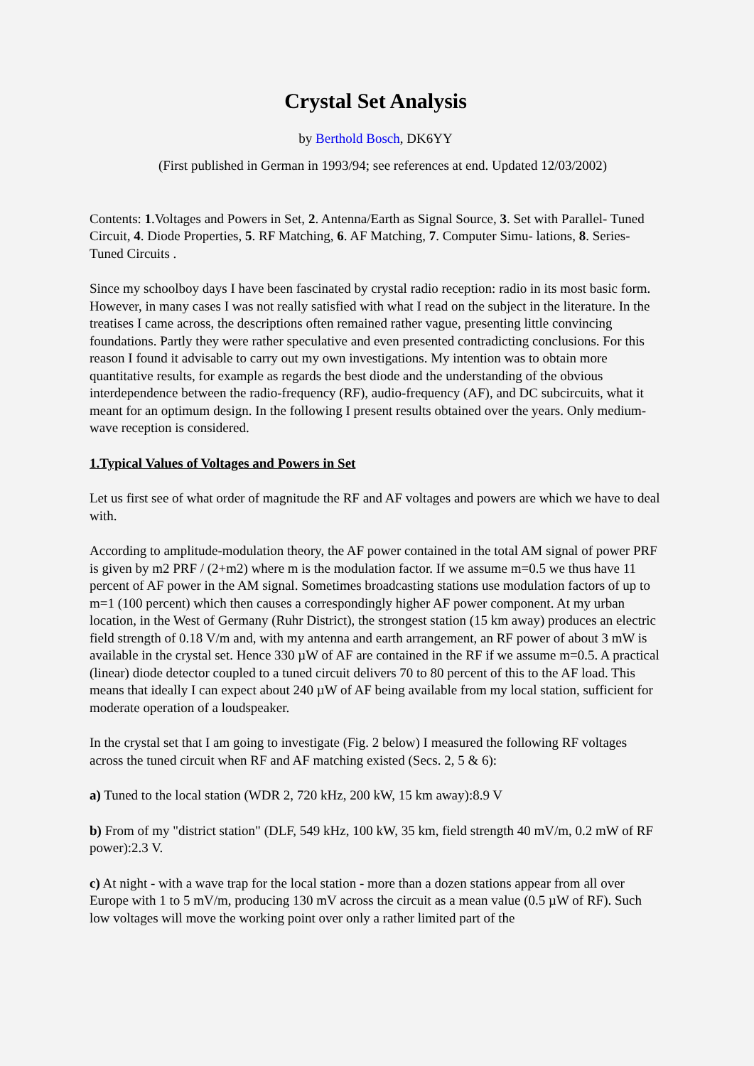Crystal Set Analysis
by Berthold Bosch, DK6YY
(First published in German in 1993/94; see references at end. Updated 12/03/2002)
Contents: 1.Voltages and Powers in Set, 2. Antenna/Earth as Signal Source, 3. Set with Parallel- Tuned Circuit, 4. Diode Properties, 5. RF Matching, 6. AF Matching, 7. Computer Simu- lations, 8. Series-Tuned Circuits .
Since my schoolboy days I have been fascinated by crystal radio reception: radio in its most basic form. However, in many cases I was not really satisfied with what I read on the subject in the literature. In the treatises I came across, the descriptions often remained rather vague, presenting little convincing foundations. Partly they were rather speculative and even presented contradicting conclusions. For this reason I found it advisable to carry out my own investigations. My intention was to obtain more quantitative results, for example as regards the best diode and the understanding of the obvious interdependence between the radio-frequency (RF), audio-frequency (AF), and DC subcircuits, what it meant for an optimum design. In the following I present results obtained over the years. Only medium-wave reception is considered.
1.Typical Values of Voltages and Powers in Set
Let us first see of what order of magnitude the RF and AF voltages and powers are which we have to deal with.
According to amplitude-modulation theory, the AF power contained in the total AM signal of power PRF is given by m2 PRF / (2+m2) where m is the modulation factor. If we assume m=0.5 we thus have 11 percent of AF power in the AM signal. Sometimes broadcasting stations use modulation factors of up to m=1 (100 percent) which then causes a correspondingly higher AF power component. At my urban location, in the West of Germany (Ruhr District), the strongest station (15 km away) produces an electric field strength of 0.18 V/m and, with my antenna and earth arrangement, an RF power of about 3 mW is available in the crystal set. Hence 330 µW of AF are contained in the RF if we assume m=0.5. A practical (linear) diode detector coupled to a tuned circuit delivers 70 to 80 percent of this to the AF load. This means that ideally I can expect about 240 µW of AF being available from my local station, sufficient for moderate operation of a loudspeaker.
In the crystal set that I am going to investigate (Fig. 2 below) I measured the following RF voltages across the tuned circuit when RF and AF matching existed (Secs. 2, 5 & 6):
a) Tuned to the local station (WDR 2, 720 kHz, 200 kW, 15 km away):8.9 V
b) From of my "district station" (DLF, 549 kHz, 100 kW, 35 km, field strength 40 mV/m, 0.2 mW of RF power):2.3 V.
c) At night - with a wave trap for the local station - more than a dozen stations appear from all over Europe with 1 to 5 mV/m, producing 130 mV across the circuit as a mean value (0.5 µW of RF). Such low voltages will move the working point over only a rather limited part of the